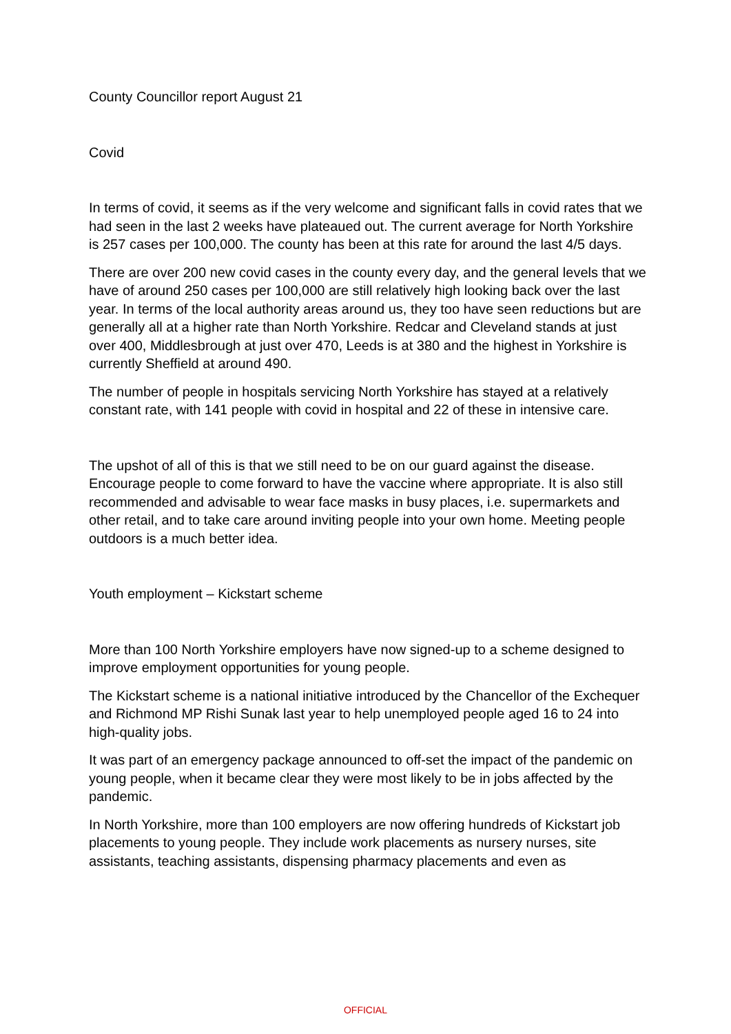County Councillor report August 21
Covid
In terms of covid, it seems as if the very welcome and significant falls in covid rates that we had seen in the last 2 weeks have plateaued out. The current average for North Yorkshire is 257 cases per 100,000. The county has been at this rate for around the last 4/5 days.
There are over 200 new covid cases in the county every day, and the general levels that we have of around 250 cases per 100,000 are still relatively high looking back over the last year. In terms of the local authority areas around us, they too have seen reductions but are generally all at a higher rate than North Yorkshire. Redcar and Cleveland stands at just over 400, Middlesbrough at just over 470, Leeds is at 380 and the highest in Yorkshire is currently Sheffield at around 490.
The number of people in hospitals servicing North Yorkshire has stayed at a relatively constant rate, with 141 people with covid in hospital and 22 of these in intensive care.
The upshot of all of this is that we still need to be on our guard against the disease. Encourage people to come forward to have the vaccine where appropriate. It is also still recommended and advisable to wear face masks in busy places, i.e. supermarkets and other retail, and to take care around inviting people into your own home. Meeting people outdoors is a much better idea.
Youth employment – Kickstart scheme
More than 100 North Yorkshire employers have now signed-up to a scheme designed to improve employment opportunities for young people.
The Kickstart scheme is a national initiative introduced by the Chancellor of the Exchequer and Richmond MP Rishi Sunak last year to help unemployed people aged 16 to 24 into high-quality jobs.
It was part of an emergency package announced to off-set the impact of the pandemic on young people, when it became clear they were most likely to be in jobs affected by the pandemic.
In North Yorkshire, more than 100 employers are now offering hundreds of Kickstart job placements to young people. They include work placements as nursery nurses, site assistants, teaching assistants, dispensing pharmacy placements and even as
OFFICIAL